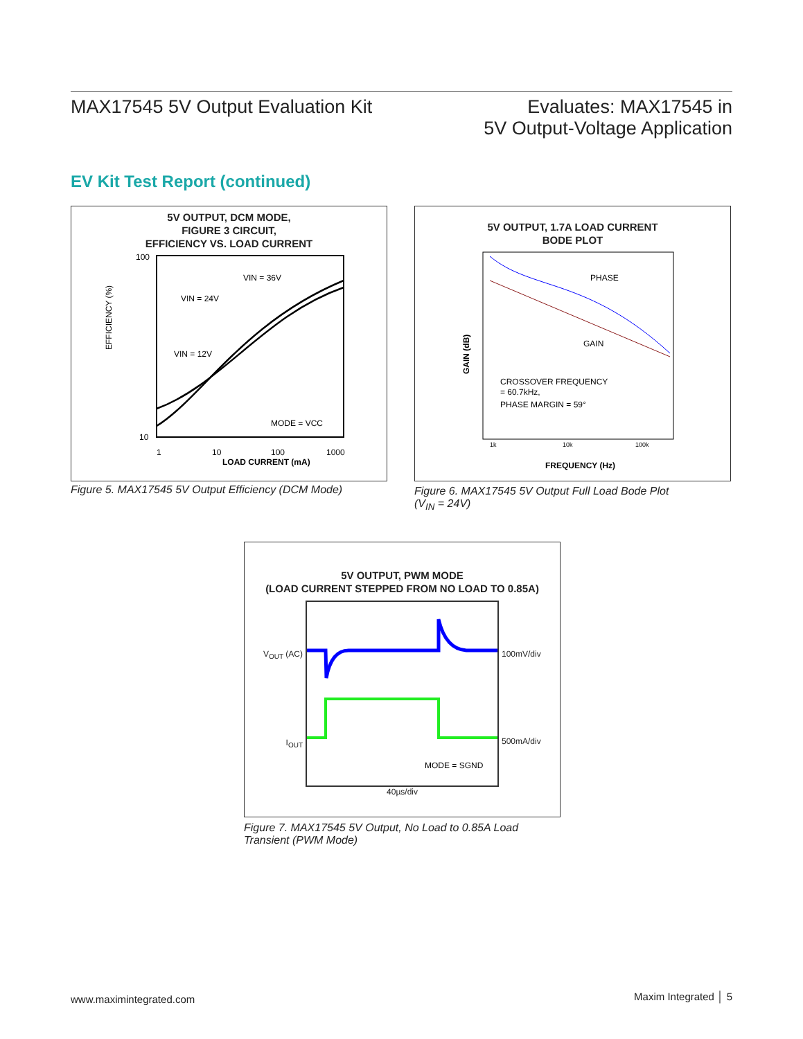MAX17545 5V Output Evaluation Kit
Evaluates: MAX17545 in
5V Output-Voltage Application
EV Kit Test Report (continued)
5V OUTPUT, DCM MODE,
FIGURE 3 CIRCUIT,
EFFICIENCY VS. LOAD CURRENT
EFFICIENCY (%)
100
10
1
10
100
1000
VIN = 24V
VIN = 36V
VIN = 12V
MODE = VCC
LOAD CURRENT (mA)
Figure 5. MAX17545 5V Output Efficiency (DCM Mode)
5V OUTPUT, 1.7A LOAD CURRENT
BODE PLOT
GAIN (dB)
PHASE
GAIN
CROSSOVER FREQUENCY
= 60.7kHz,
PHASE MARGIN = 59°
1k
10k
100k
FREQUENCY (Hz)
Figure 6. MAX17545 5V Output Full Load Bode Plot
(V<sub>IN</sub> = 24V)
5V OUTPUT, PWM MODE
(LOAD CURRENT STEPPED FROM NO LOAD TO 0.85A)
V<sub>OUT</sub> (AC)
I<sub>OUT</sub>
MODE = SGND
100mV/div
500mA/div
40µs/div
Figure 7. MAX17545 5V Output, No Load to 0.85A Load
Transient (PWM Mode)
www.maximintegrated.com Maxim Integrated │ 5